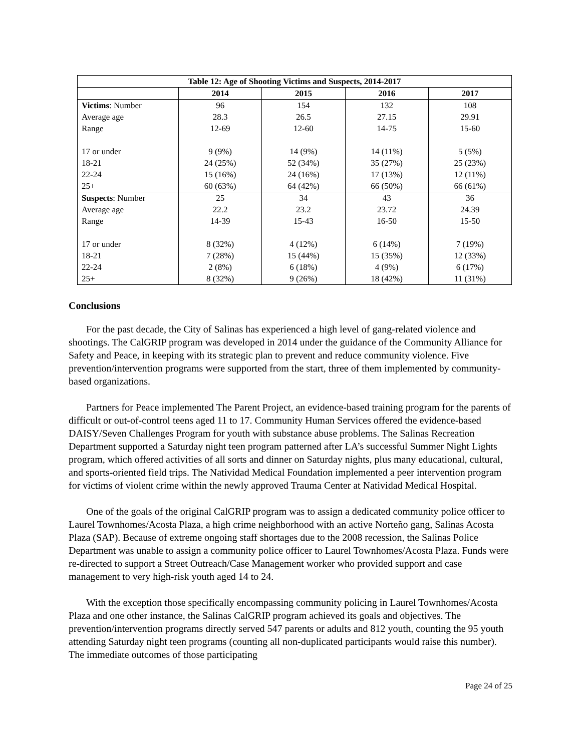| Table 12: Age of Shooting Victims and Suspects, 2014-2017 | | | | |
| --- | --- | --- | --- | --- |
| | 2014 | 2015 | 2016 | 2017 |
| Victims : Number | 96 | 154 | 132 | 108 |
| Average age | 28.3 | 26.5 | 27.15 | 29.91 |
| Range | 12-69 | 12-60 | 14-75 | 15-60 |
| 17 or under | 9 (9%) | 14 (9%) | 14 (11%) | 5 (5%) |
| 18-21 | 24 (25%) | 52 (34%) | 35 (27%) | 25 (23%) |
| 22-24 | 15 (16%) | 24 (16%) | 17 (13%) | 12 (11%) |
| 25+ | 60 (63%) | 64 (42%) | 66 (50%) | 66 (61%) |
| Suspects : Number | 25 | 34 | 43 | 36 |
| Average age | 22.2 | 23.2 | 23.72 | 24.39 |
| Range | 14-39 | 15-43 | 16-50 | 15-50 |
| 17 or under | 8 (32%) | 4 (12%) | 6 (14%) | 7 (19%) |
| 18-21 | 7 (28%) | 15 (44%) | 15 (35%) | 12 (33%) |
| 22-24 | 2 (8%) | 6 (18%) | 4 (9%) | 6 (17%) |
| 25+ | 8 (32%) | 9 (26%) | 18 (42%) | 11 (31%) |
Conclusions
For the past decade, the City of Salinas has experienced a high level of gang-related violence and shootings. The CalGRIP program was developed in 2014 under the guidance of the Community Alliance for Safety and Peace, in keeping with its strategic plan to prevent and reduce community violence. Five prevention/intervention programs were supported from the start, three of them implemented by community-based organizations.
Partners for Peace implemented The Parent Project, an evidence-based training program for the parents of difficult or out-of-control teens aged 11 to 17. Community Human Services offered the evidence-based DAISY/Seven Challenges Program for youth with substance abuse problems. The Salinas Recreation Department supported a Saturday night teen program patterned after LA’s successful Summer Night Lights program, which offered activities of all sorts and dinner on Saturday nights, plus many educational, cultural, and sports-oriented field trips. The Natividad Medical Foundation implemented a peer intervention program for victims of violent crime within the newly approved Trauma Center at Natividad Medical Hospital.
One of the goals of the original CalGRIP program was to assign a dedicated community police officer to Laurel Townhomes/Acosta Plaza, a high crime neighborhood with an active Norteño gang, Salinas Acosta Plaza (SAP). Because of extreme ongoing staff shortages due to the 2008 recession, the Salinas Police Department was unable to assign a community police officer to Laurel Townhomes/Acosta Plaza. Funds were re-directed to support a Street Outreach/Case Management worker who provided support and case management to very high-risk youth aged 14 to 24.
With the exception those specifically encompassing community policing in Laurel Townhomes/Acosta Plaza and one other instance, the Salinas CalGRIP program achieved its goals and objectives. The prevention/intervention programs directly served 547 parents or adults and 812 youth, counting the 95 youth attending Saturday night teen programs (counting all non-duplicated participants would raise this number). The immediate outcomes of those participating
Page 24 of 25